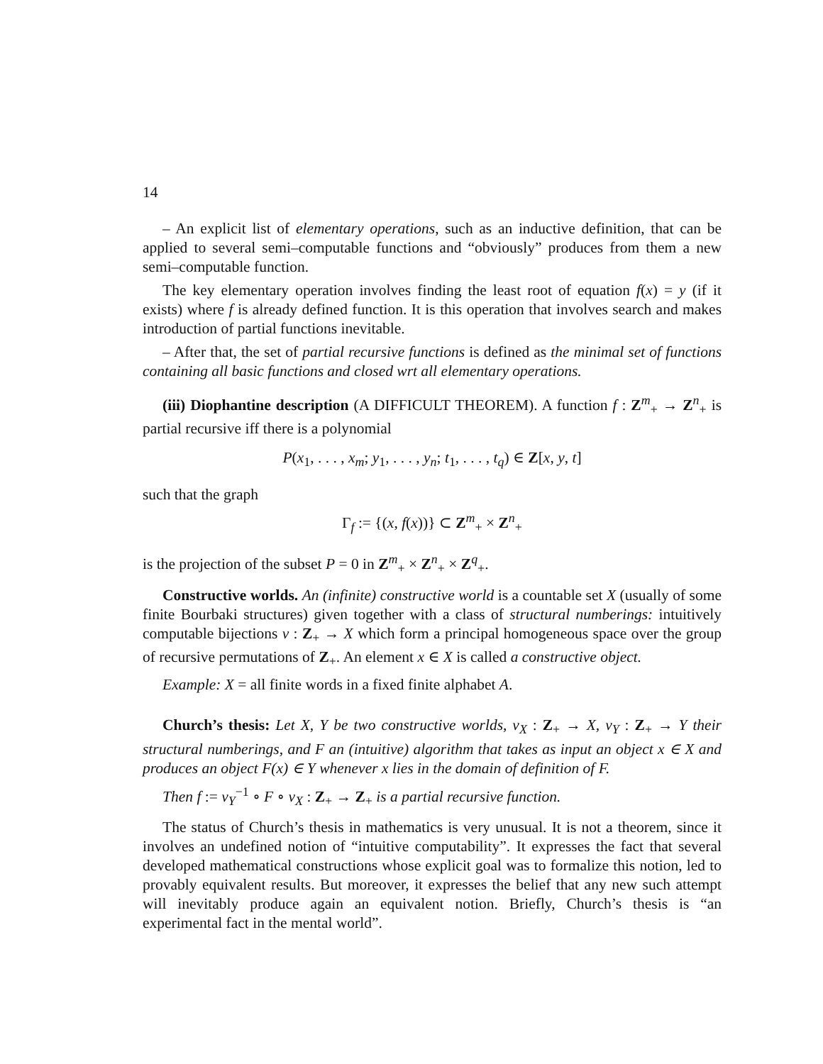14
– An explicit list of elementary operations, such as an inductive definition, that can be applied to several semi–computable functions and “obviously” produces from them a new semi–computable function.
The key elementary operation involves finding the least root of equation f(x) = y (if it exists) where f is already defined function. It is this operation that involves search and makes introduction of partial functions inevitable.
– After that, the set of partial recursive functions is defined as the minimal set of functions containing all basic functions and closed wrt all elementary operations.
(iii) Diophantine description (A DIFFICULT THEOREM). A function f : Z<sup>m</sup><sub>+</sub> → Z<sup>n</sup><sub>+</sub> is partial recursive iff there is a polynomial
P(x<sub>1</sub>, . . . , x<sub>m</sub>; y<sub>1</sub>, . . . , y<sub>n</sub>; t<sub>1</sub>, . . . , t<sub>q</sub>) ∈ Z[x, y, t]
such that the graph
Γ<sub>f</sub> := {(x, f(x))} ⊂ Z<sup>m</sup><sub>+</sub> × Z<sup>n</sup><sub>+</sub>
is the projection of the subset P = 0 in Z<sup>m</sup><sub>+</sub> × Z<sup>n</sup><sub>+</sub> × Z<sup>q</sup><sub>+</sub>.
Constructive worlds. An (infinite) constructive world is a countable set X (usually of some finite Bourbaki structures) given together with a class of structural numberings: intuitively computable bijections ν : Z<sub>+</sub> → X which form a principal homogeneous space over the group of recursive permutations of Z<sub>+</sub>. An element x ∈ X is called a constructive object.
Example: X = all finite words in a fixed finite alphabet A.
Church’s thesis: Let X, Y be two constructive worlds, ν<sub>X</sub> : Z<sub>+</sub> → X, ν<sub>Y</sub> : Z<sub>+</sub> → Y their structural numberings, and F an (intuitive) algorithm that takes as input an object x ∈ X and produces an object F(x) ∈ Y whenever x lies in the domain of definition of F.
Then f := ν<sub>Y</sub><sup>−1</sup> ∘ F ∘ ν<sub>X</sub> : Z<sub>+</sub> → Z<sub>+</sub> is a partial recursive function.
The status of Church’s thesis in mathematics is very unusual. It is not a theorem, since it involves an undefined notion of “intuitive computability”. It expresses the fact that several developed mathematical constructions whose explicit goal was to formalize this notion, led to provably equivalent results. But moreover, it expresses the belief that any new such attempt will inevitably produce again an equivalent notion. Briefly, Church’s thesis is “an experimental fact in the mental world”.